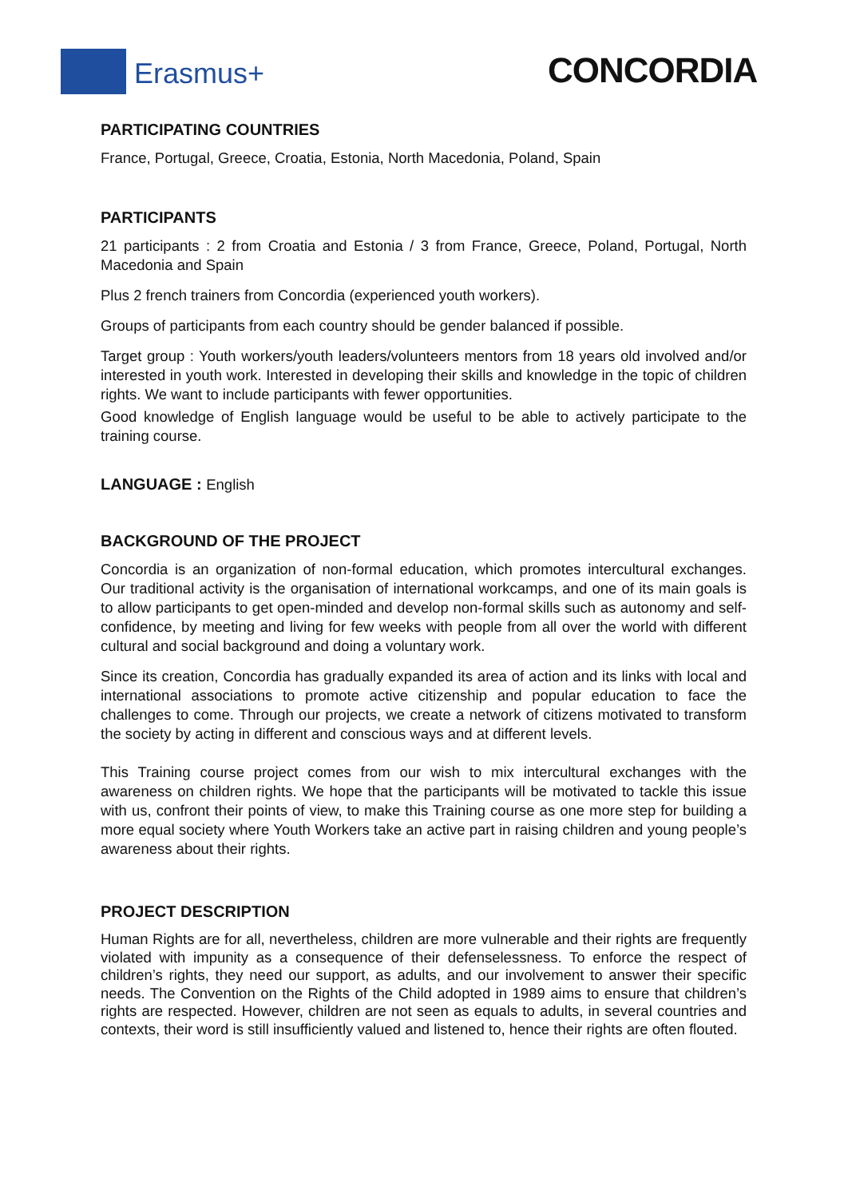Erasmus+ CONCORDIA
PARTICIPATING COUNTRIES
France, Portugal, Greece, Croatia, Estonia, North Macedonia, Poland, Spain
PARTICIPANTS
21 participants : 2 from Croatia and Estonia / 3 from France, Greece, Poland, Portugal, North Macedonia and Spain
Plus 2 french trainers from Concordia (experienced youth workers).
Groups of participants from each country should be gender balanced if possible.
Target group : Youth workers/youth leaders/volunteers mentors from 18 years old involved and/or interested in youth work. Interested in developing their skills and knowledge in the topic of children rights. We want to include participants with fewer opportunities.
Good knowledge of English language would be useful to be able to actively participate to the training course.
LANGUAGE : English
BACKGROUND OF THE PROJECT
Concordia is an organization of non-formal education, which promotes intercultural exchanges. Our traditional activity is the organisation of international workcamps, and one of its main goals is to allow participants to get open-minded and develop non-formal skills such as autonomy and self-confidence, by meeting and living for few weeks with people from all over the world with different cultural and social background and doing a voluntary work.
Since its creation, Concordia has gradually expanded its area of action and its links with local and international associations to promote active citizenship and popular education to face the challenges to come. Through our projects, we create a network of citizens motivated to transform the society by acting in different and conscious ways and at different levels.
This Training course project comes from our wish to mix intercultural exchanges with the awareness on children rights. We hope that the participants will be motivated to tackle this issue with us, confront their points of view, to make this Training course as one more step for building a more equal society where Youth Workers take an active part in raising children and young people’s awareness about their rights.
PROJECT DESCRIPTION
Human Rights are for all, nevertheless, children are more vulnerable and their rights are frequently violated with impunity as a consequence of their defenselessness. To enforce the respect of children’s rights, they need our support, as adults, and our involvement to answer their specific needs. The Convention on the Rights of the Child adopted in 1989 aims to ensure that children’s rights are respected. However, children are not seen as equals to adults, in several countries and contexts, their word is still insufficiently valued and listened to, hence their rights are often flouted.